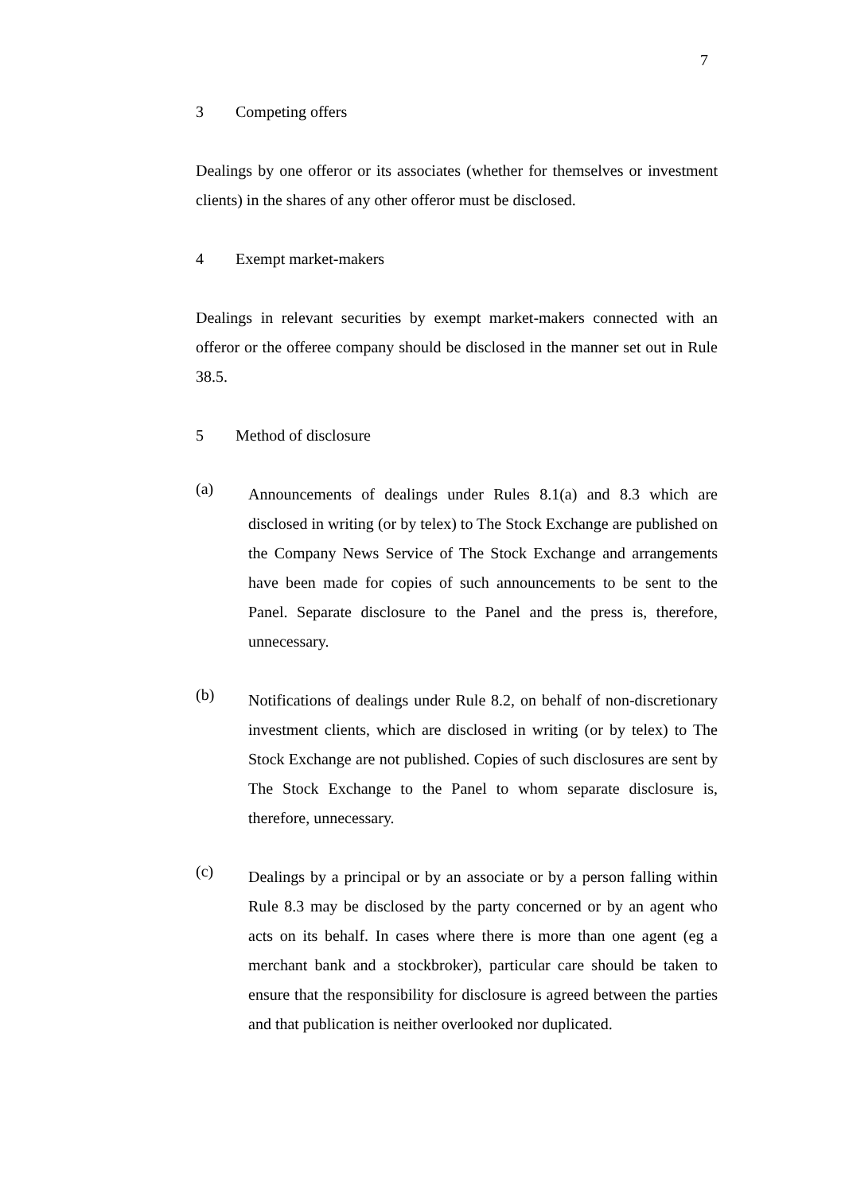7
3 Competing offers
Dealings by one offeror or its associates (whether for themselves or investment clients) in the shares of any other offeror must be disclosed.
4 Exempt market-makers
Dealings in relevant securities by exempt market-makers connected with an offeror or the offeree company should be disclosed in the manner set out in Rule 38.5.
5 Method of disclosure
(a)
Announcements of dealings under Rules 8.1(a) and 8.3 which are disclosed in writing (or by telex) to The Stock Exchange are published on the Company News Service of The Stock Exchange and arrangements have been made for copies of such announcements to be sent to the Panel. Separate disclosure to the Panel and the press is, therefore, unnecessary.
(b)
Notifications of dealings under Rule 8.2, on behalf of non-discretionary investment clients, which are disclosed in writing (or by telex) to The Stock Exchange are not published. Copies of such disclosures are sent by The Stock Exchange to the Panel to whom separate disclosure is, therefore, unnecessary.
(c)
Dealings by a principal or by an associate or by a person falling within Rule 8.3 may be disclosed by the party concerned or by an agent who acts on its behalf. In cases where there is more than one agent (eg a merchant bank and a stockbroker), particular care should be taken to ensure that the responsibility for disclosure is agreed between the parties and that publication is neither overlooked nor duplicated.